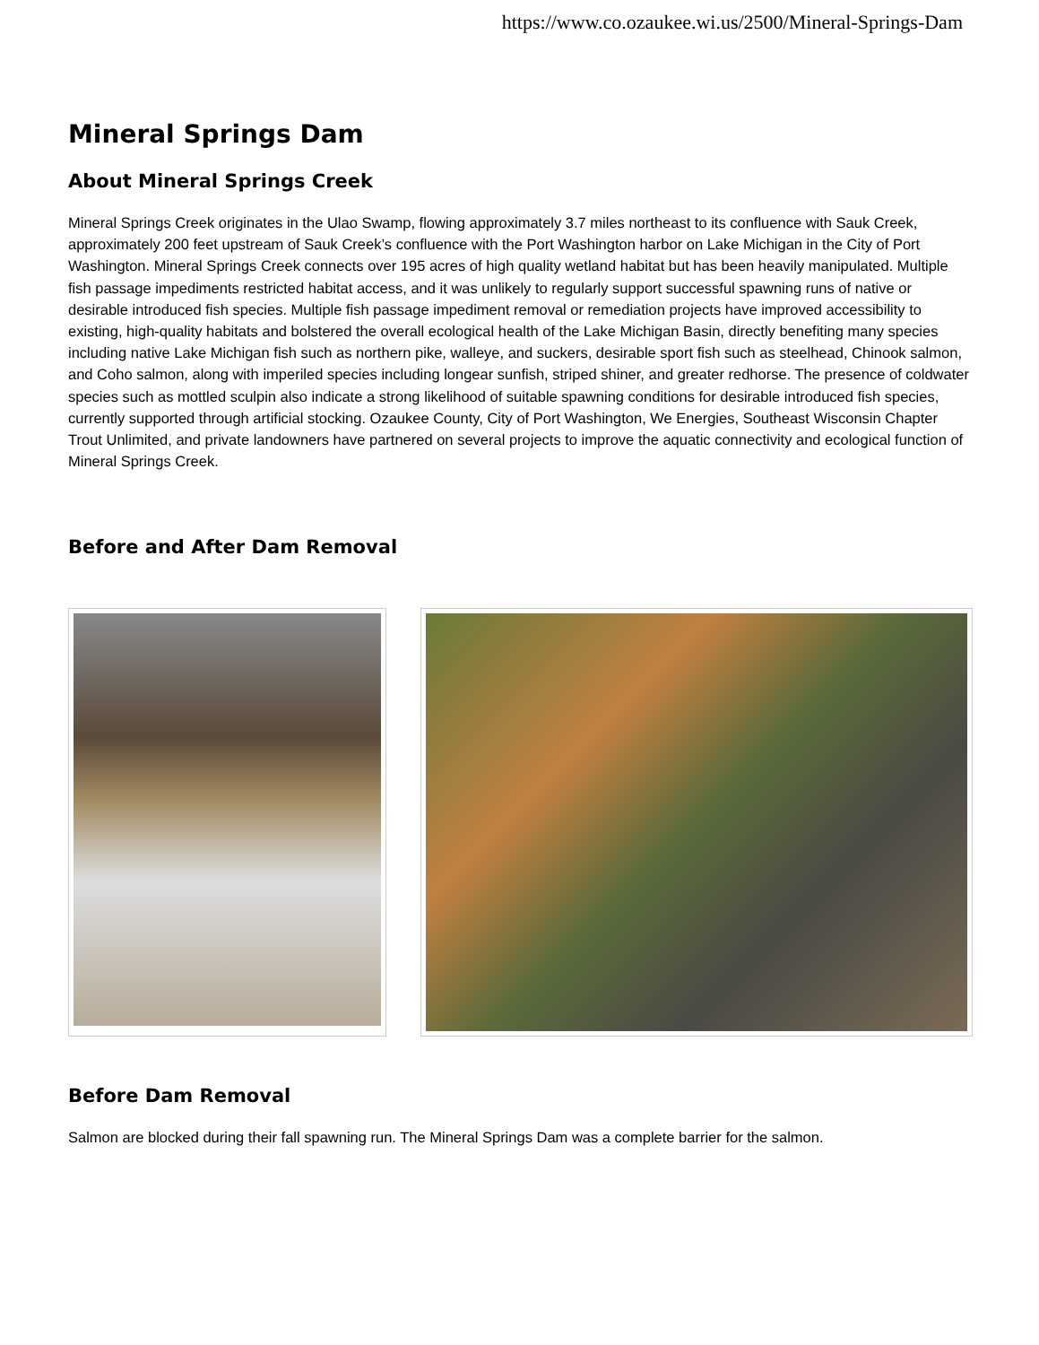https://www.co.ozaukee.wi.us/2500/Mineral-Springs-Dam
Mineral Springs Dam
About Mineral Springs Creek
Mineral Springs Creek originates in the Ulao Swamp, flowing approximately 3.7 miles northeast to its confluence with Sauk Creek, approximately 200 feet upstream of Sauk Creek’s confluence with the Port Washington harbor on Lake Michigan in the City of Port Washington. Mineral Springs Creek connects over 195 acres of high quality wetland habitat but has been heavily manipulated. Multiple fish passage impediments restricted habitat access, and it was unlikely to regularly support successful spawning runs of native or desirable introduced fish species. Multiple fish passage impediment removal or remediation projects have improved accessibility to existing, high-quality habitats and bolstered the overall ecological health of the Lake Michigan Basin, directly benefiting many species including native Lake Michigan fish such as northern pike, walleye, and suckers, desirable sport fish such as steelhead, Chinook salmon, and Coho salmon, along with imperiled species including longear sunfish, striped shiner, and greater redhorse. The presence of coldwater species such as mottled sculpin also indicate a strong likelihood of suitable spawning conditions for desirable introduced fish species, currently supported through artificial stocking. Ozaukee County, City of Port Washington, We Energies, Southeast Wisconsin Chapter Trout Unlimited, and private landowners have partnered on several projects to improve the aquatic connectivity and ecological function of Mineral Springs Creek.
Before and After Dam Removal
Before Dam Removal
Salmon are blocked during their fall spawning run. The Mineral Springs Dam was a complete barrier for the salmon.